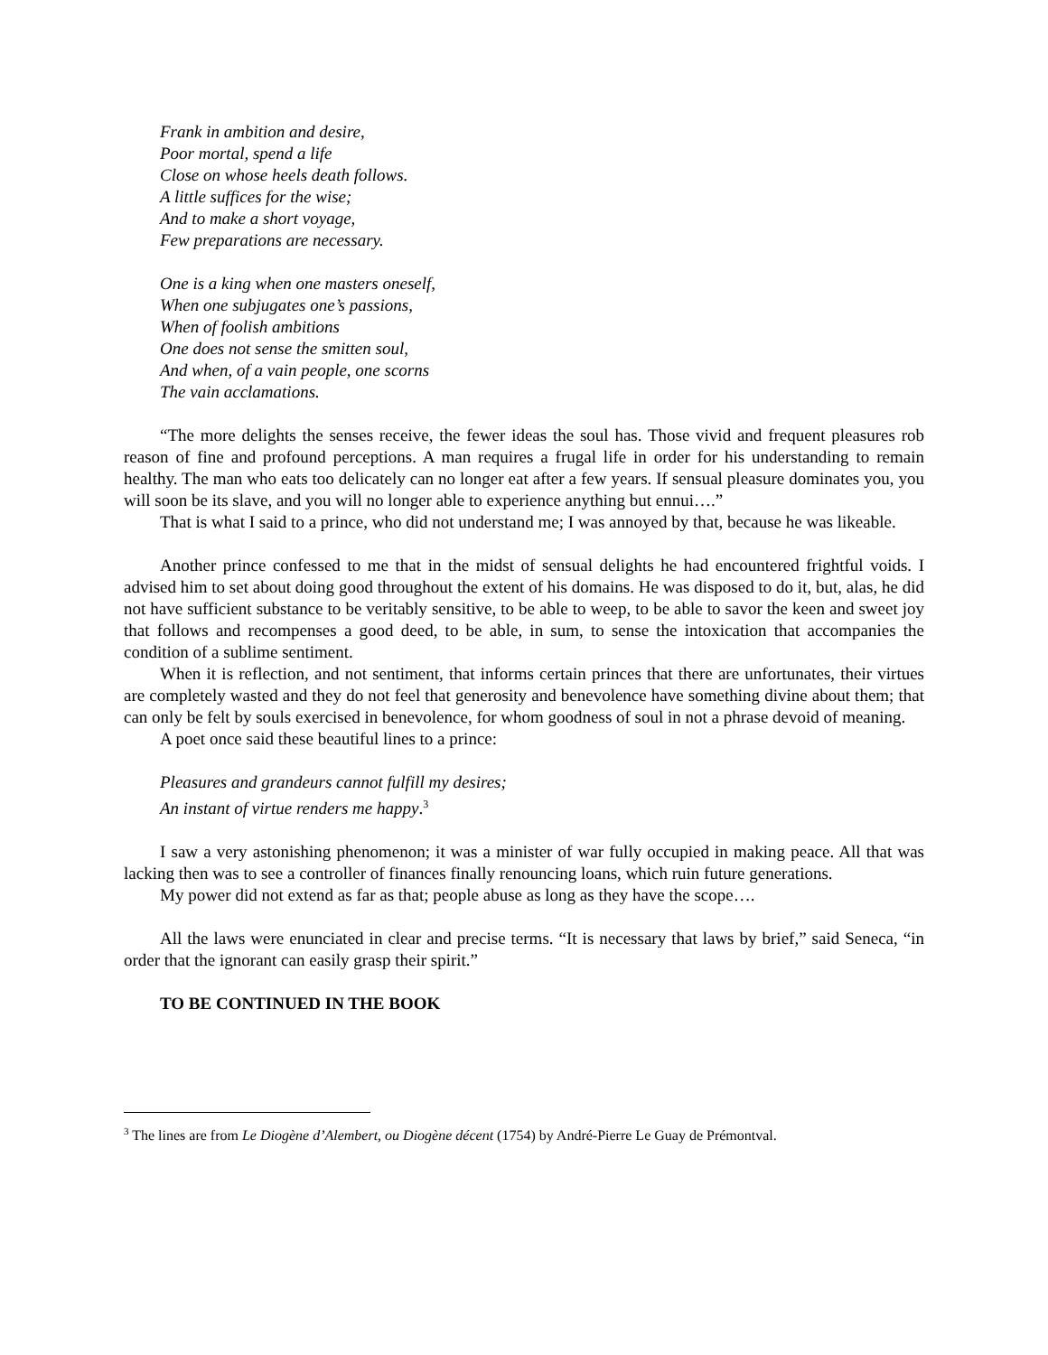Frank in ambition and desire,
Poor mortal, spend a life
Close on whose heels death follows.
A little suffices for the wise;
And to make a short voyage,
Few preparations are necessary.
One is a king when one masters oneself,
When one subjugates one’s passions,
When of foolish ambitions
One does not sense the smitten soul,
And when, of a vain people, one scorns
The vain acclamations.
“The more delights the senses receive, the fewer ideas the soul has. Those vivid and frequent pleasures rob reason of fine and profound perceptions. A man requires a frugal life in order for his understanding to remain healthy. The man who eats too delicately can no longer eat after a few years. If sensual pleasure dominates you, you will soon be its slave, and you will no longer able to experience anything but ennui….”
That is what I said to a prince, who did not understand me; I was annoyed by that, because he was likeable.
Another prince confessed to me that in the midst of sensual delights he had encountered frightful voids. I advised him to set about doing good throughout the extent of his domains. He was disposed to do it, but, alas, he did not have sufficient substance to be veritably sensitive, to be able to weep, to be able to savor the keen and sweet joy that follows and recompenses a good deed, to be able, in sum, to sense the intoxication that accompanies the condition of a sublime sentiment.
When it is reflection, and not sentiment, that informs certain princes that there are unfortunates, their virtues are completely wasted and they do not feel that generosity and benevolence have something divine about them; that can only be felt by souls exercised in benevolence, for whom goodness of soul in not a phrase devoid of meaning.
A poet once said these beautiful lines to a prince:
Pleasures and grandeurs cannot fulfill my desires;
An instant of virtue renders me happy.<sup>3</sup>
I saw a very astonishing phenomenon; it was a minister of war fully occupied in making peace. All that was lacking then was to see a controller of finances finally renouncing loans, which ruin future generations.
My power did not extend as far as that; people abuse as long as they have the scope….
All the laws were enunciated in clear and precise terms. “It is necessary that laws by brief,” said Seneca, “in order that the ignorant can easily grasp their spirit.”
TO BE CONTINUED IN THE BOOK
<sup>3</sup> The lines are from Le Diogène d’Alembert, ou Diogène décent (1754) by André-Pierre Le Guay de Prémontval.